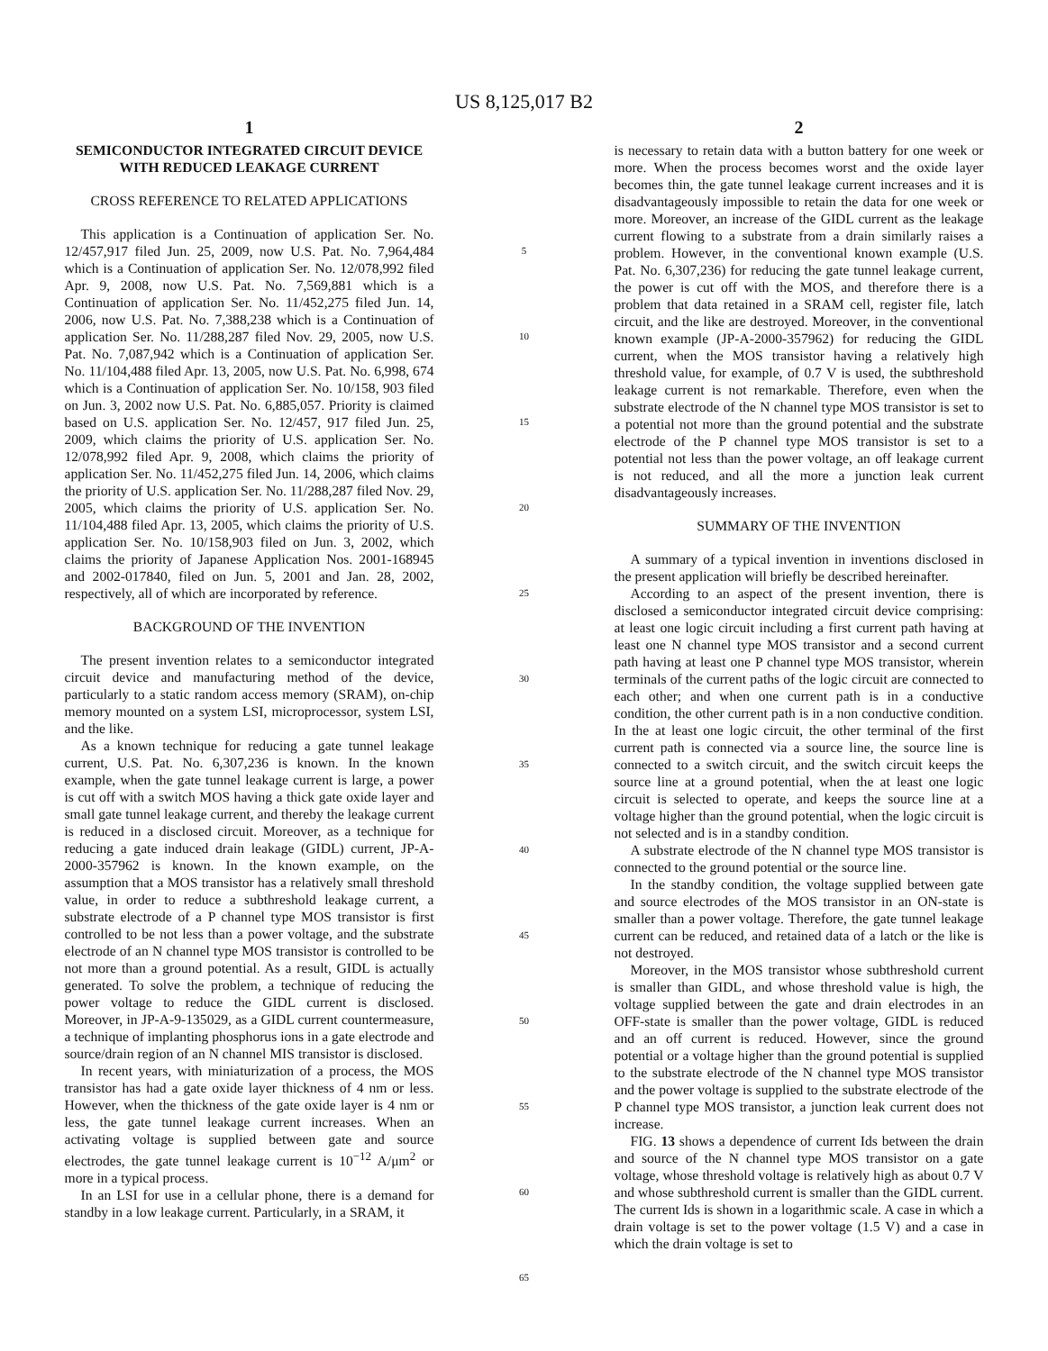US 8,125,017 B2
1
SEMICONDUCTOR INTEGRATED CIRCUIT DEVICE WITH REDUCED LEAKAGE CURRENT
CROSS REFERENCE TO RELATED APPLICATIONS
This application is a Continuation of application Ser. No. 12/457,917 filed Jun. 25, 2009, now U.S. Pat. No. 7,964,484 which is a Continuation of application Ser. No. 12/078,992 filed Apr. 9, 2008, now U.S. Pat. No. 7,569,881 which is a Continuation of application Ser. No. 11/452,275 filed Jun. 14, 2006, now U.S. Pat. No. 7,388,238 which is a Continuation of application Ser. No. 11/288,287 filed Nov. 29, 2005, now U.S. Pat. No. 7,087,942 which is a Continuation of application Ser. No. 11/104,488 filed Apr. 13, 2005, now U.S. Pat. No. 6,998, 674 which is a Continuation of application Ser. No. 10/158, 903 filed on Jun. 3, 2002 now U.S. Pat. No. 6,885,057. Priority is claimed based on U.S. application Ser. No. 12/457, 917 filed Jun. 25, 2009, which claims the priority of U.S. application Ser. No. 12/078,992 filed Apr. 9, 2008, which claims the priority of application Ser. No. 11/452,275 filed Jun. 14, 2006, which claims the priority of U.S. application Ser. No. 11/288,287 filed Nov. 29, 2005, which claims the priority of U.S. application Ser. No. 11/104,488 filed Apr. 13, 2005, which claims the priority of U.S. application Ser. No. 10/158,903 filed on Jun. 3, 2002, which claims the priority of Japanese Application Nos. 2001-168945 and 2002-017840, filed on Jun. 5, 2001 and Jan. 28, 2002, respectively, all of which are incorporated by reference.
BACKGROUND OF THE INVENTION
The present invention relates to a semiconductor integrated circuit device and manufacturing method of the device, particularly to a static random access memory (SRAM), on-chip memory mounted on a system LSI, microprocessor, system LSI, and the like.
As a known technique for reducing a gate tunnel leakage current, U.S. Pat. No. 6,307,236 is known. In the known example, when the gate tunnel leakage current is large, a power is cut off with a switch MOS having a thick gate oxide layer and small gate tunnel leakage current, and thereby the leakage current is reduced in a disclosed circuit. Moreover, as a technique for reducing a gate induced drain leakage (GIDL) current, JP-A-2000-357962 is known. In the known example, on the assumption that a MOS transistor has a relatively small threshold value, in order to reduce a subthreshold leakage current, a substrate electrode of a P channel type MOS transistor is first controlled to be not less than a power voltage, and the substrate electrode of an N channel type MOS transistor is controlled to be not more than a ground potential. As a result, GIDL is actually generated. To solve the problem, a technique of reducing the power voltage to reduce the GIDL current is disclosed. Moreover, in JP-A-9-135029, as a GIDL current countermeasure, a technique of implanting phosphorus ions in a gate electrode and source/drain region of an N channel MIS transistor is disclosed.
In recent years, with miniaturization of a process, the MOS transistor has had a gate oxide layer thickness of 4 nm or less. However, when the thickness of the gate oxide layer is 4 nm or less, the gate tunnel leakage current increases. When an activating voltage is supplied between gate and source electrodes, the gate tunnel leakage current is 10<sup>−12</sup> A/μm<sup>2</sup> or more in a typical process.
In an LSI for use in a cellular phone, there is a demand for standby in a low leakage current. Particularly, in a SRAM, it
5
10
15
20
25
30
35
40
45
50
55
60
65
2
is necessary to retain data with a button battery for one week or more. When the process becomes worst and the oxide layer becomes thin, the gate tunnel leakage current increases and it is disadvantageously impossible to retain the data for one week or more. Moreover, an increase of the GIDL current as the leakage current flowing to a substrate from a drain similarly raises a problem. However, in the conventional known example (U.S. Pat. No. 6,307,236) for reducing the gate tunnel leakage current, the power is cut off with the MOS, and therefore there is a problem that data retained in a SRAM cell, register file, latch circuit, and the like are destroyed. Moreover, in the conventional known example (JP-A-2000-357962) for reducing the GIDL current, when the MOS transistor having a relatively high threshold value, for example, of 0.7 V is used, the subthreshold leakage current is not remarkable. Therefore, even when the substrate electrode of the N channel type MOS transistor is set to a potential not more than the ground potential and the substrate electrode of the P channel type MOS transistor is set to a potential not less than the power voltage, an off leakage current is not reduced, and all the more a junction leak current disadvantageously increases.
SUMMARY OF THE INVENTION
A summary of a typical invention in inventions disclosed in the present application will briefly be described hereinafter.
According to an aspect of the present invention, there is disclosed a semiconductor integrated circuit device comprising: at least one logic circuit including a first current path having at least one N channel type MOS transistor and a second current path having at least one P channel type MOS transistor, wherein terminals of the current paths of the logic circuit are connected to each other; and when one current path is in a conductive condition, the other current path is in a non conductive condition. In the at least one logic circuit, the other terminal of the first current path is connected via a source line, the source line is connected to a switch circuit, and the switch circuit keeps the source line at a ground potential, when the at least one logic circuit is selected to operate, and keeps the source line at a voltage higher than the ground potential, when the logic circuit is not selected and is in a standby condition.
A substrate electrode of the N channel type MOS transistor is connected to the ground potential or the source line.
In the standby condition, the voltage supplied between gate and source electrodes of the MOS transistor in an ON-state is smaller than a power voltage. Therefore, the gate tunnel leakage current can be reduced, and retained data of a latch or the like is not destroyed.
Moreover, in the MOS transistor whose subthreshold current is smaller than GIDL, and whose threshold value is high, the voltage supplied between the gate and drain electrodes in an OFF-state is smaller than the power voltage, GIDL is reduced and an off current is reduced. However, since the ground potential or a voltage higher than the ground potential is supplied to the substrate electrode of the N channel type MOS transistor and the power voltage is supplied to the substrate electrode of the P channel type MOS transistor, a junction leak current does not increase.
FIG. 13 shows a dependence of current Ids between the drain and source of the N channel type MOS transistor on a gate voltage, whose threshold voltage is relatively high as about 0.7 V and whose subthreshold current is smaller than the GIDL current. The current Ids is shown in a logarithmic scale. A case in which a drain voltage is set to the power voltage (1.5 V) and a case in which the drain voltage is set to